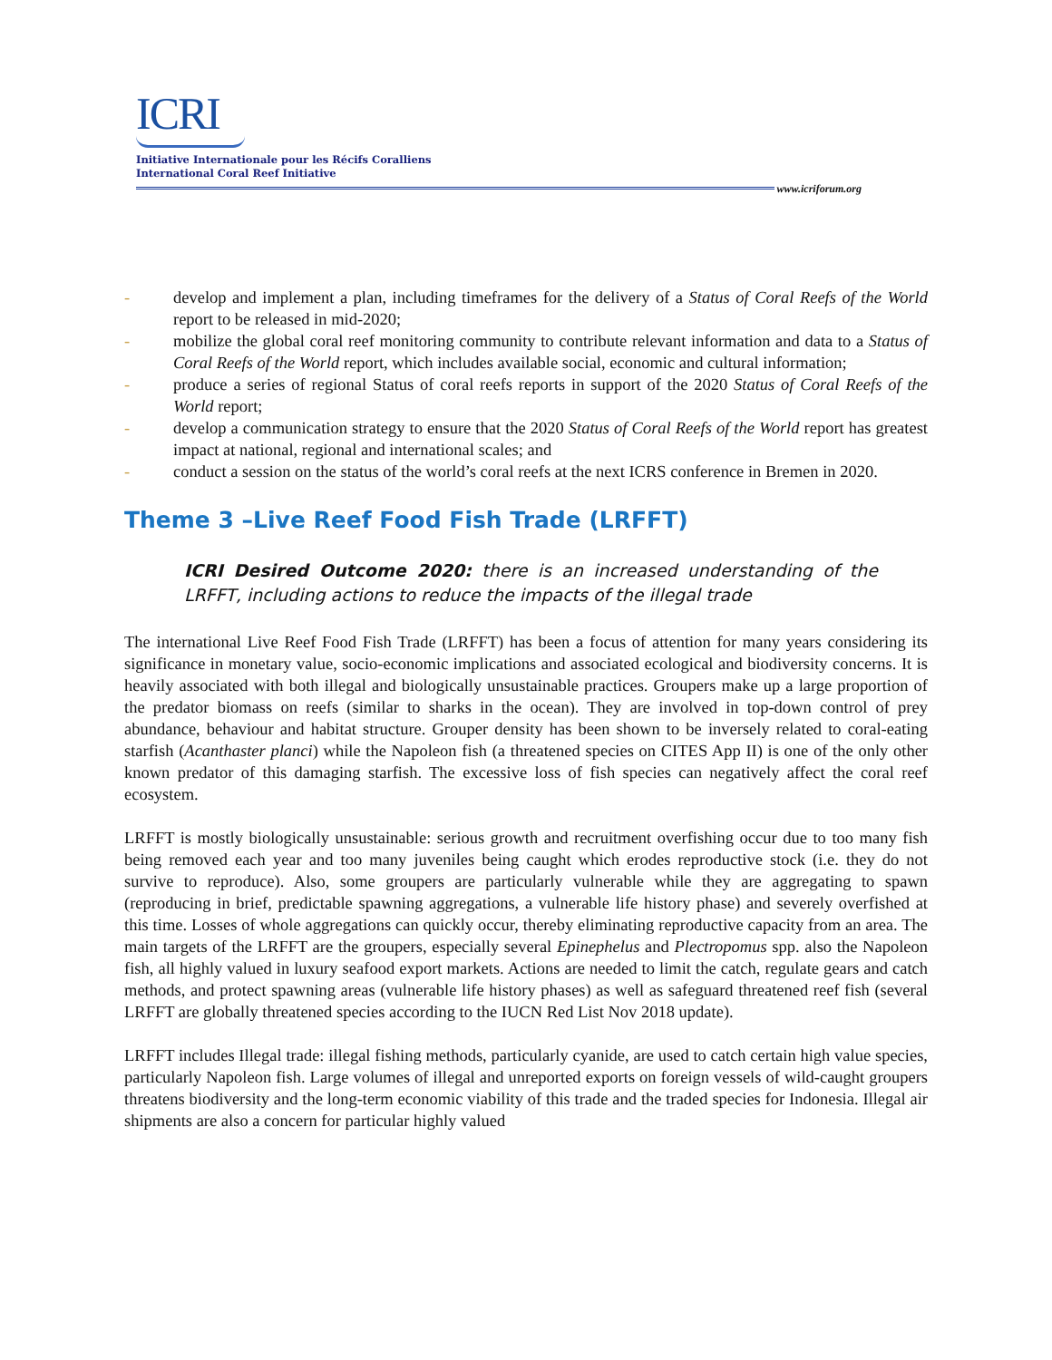ICRI
Initiative Internationale pour les Récifs Coralliens
International Coral Reef Initiative
www.icriforum.org
- develop and implement a plan, including timeframes for the delivery of a Status of Coral Reefs of the World report to be released in mid-2020;
- mobilize the global coral reef monitoring community to contribute relevant information and data to a Status of Coral Reefs of the World report, which includes available social, economic and cultural information;
- produce a series of regional Status of coral reefs reports in support of the 2020 Status of Coral Reefs of the World report;
- develop a communication strategy to ensure that the 2020 Status of Coral Reefs of the World report has greatest impact at national, regional and international scales; and
- conduct a session on the status of the world’s coral reefs at the next ICRS conference in Bremen in 2020.
Theme 3 –Live Reef Food Fish Trade (LRFFT)
ICRI Desired Outcome 2020: there is an increased understanding of the LRFFT, including actions to reduce the impacts of the illegal trade
The international Live Reef Food Fish Trade (LRFFT) has been a focus of attention for many years considering its significance in monetary value, socio-economic implications and associated ecological and biodiversity concerns. It is heavily associated with both illegal and biologically unsustainable practices. Groupers make up a large proportion of the predator biomass on reefs (similar to sharks in the ocean). They are involved in top-down control of prey abundance, behaviour and habitat structure. Grouper density has been shown to be inversely related to coral-eating starfish (Acanthaster planci) while the Napoleon fish (a threatened species on CITES App II) is one of the only other known predator of this damaging starfish. The excessive loss of fish species can negatively affect the coral reef ecosystem.
LRFFT is mostly biologically unsustainable: serious growth and recruitment overfishing occur due to too many fish being removed each year and too many juveniles being caught which erodes reproductive stock (i.e. they do not survive to reproduce). Also, some groupers are particularly vulnerable while they are aggregating to spawn (reproducing in brief, predictable spawning aggregations, a vulnerable life history phase) and severely overfished at this time. Losses of whole aggregations can quickly occur, thereby eliminating reproductive capacity from an area. The main targets of the LRFFT are the groupers, especially several Epinephelus and Plectropomus spp. also the Napoleon fish, all highly valued in luxury seafood export markets. Actions are needed to limit the catch, regulate gears and catch methods, and protect spawning areas (vulnerable life history phases) as well as safeguard threatened reef fish (several LRFFT are globally threatened species according to the IUCN Red List Nov 2018 update).
LRFFT includes Illegal trade: illegal fishing methods, particularly cyanide, are used to catch certain high value species, particularly Napoleon fish. Large volumes of illegal and unreported exports on foreign vessels of wild-caught groupers threatens biodiversity and the long-term economic viability of this trade and the traded species for Indonesia. Illegal air shipments are also a concern for particular highly valued